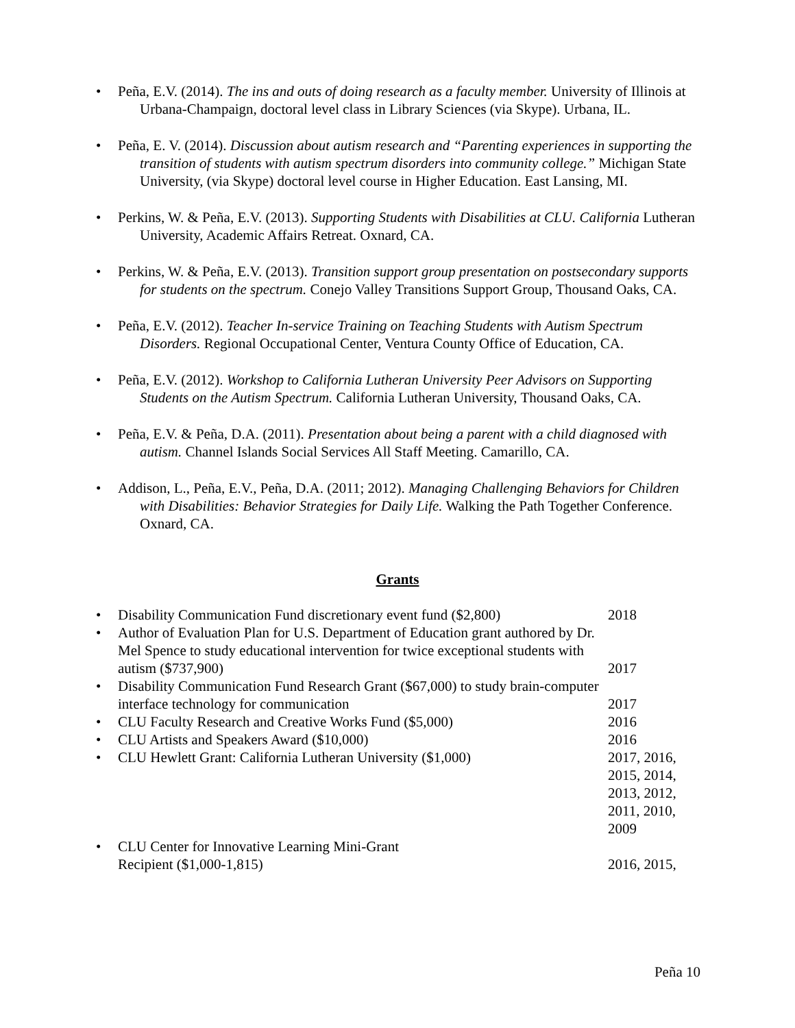• Peña, E.V. (2014). The ins and outs of doing research as a faculty member. University of Illinois at Urbana-Champaign, doctoral level class in Library Sciences (via Skype). Urbana, IL.
• Peña, E. V. (2014). Discussion about autism research and “Parenting experiences in supporting the transition of students with autism spectrum disorders into community college.” Michigan State University, (via Skype) doctoral level course in Higher Education. East Lansing, MI.
• Perkins, W. & Peña, E.V. (2013). Supporting Students with Disabilities at CLU. California Lutheran University, Academic Affairs Retreat. Oxnard, CA.
• Perkins, W. & Peña, E.V. (2013). Transition support group presentation on postsecondary supports for students on the spectrum. Conejo Valley Transitions Support Group, Thousand Oaks, CA.
• Peña, E.V. (2012). Teacher In-service Training on Teaching Students with Autism Spectrum Disorders. Regional Occupational Center, Ventura County Office of Education, CA.
• Peña, E.V. (2012). Workshop to California Lutheran University Peer Advisors on Supporting Students on the Autism Spectrum. California Lutheran University, Thousand Oaks, CA.
• Peña, E.V. & Peña, D.A. (2011). Presentation about being a parent with a child diagnosed with autism. Channel Islands Social Services All Staff Meeting. Camarillo, CA.
• Addison, L., Peña, E.V., Peña, D.A. (2011; 2012). Managing Challenging Behaviors for Children with Disabilities: Behavior Strategies for Daily Life. Walking the Path Together Conference. Oxnard, CA.
Grants
| • | Disability Communication Fund discretionary event fund ($2,800) | 2018 |
| • | Author of Evaluation Plan for U.S. Department of Education grant authored by Dr. Mel Spence to study educational intervention for twice exceptional students with autism ($737,900) | 2017 |
| • | Disability Communication Fund Research Grant ($67,000) to study brain-computer interface technology for communication | 2017 |
| • | CLU Faculty Research and Creative Works Fund ($5,000) | 2016 |
| • | CLU Artists and Speakers Award ($10,000) | 2016 |
| • | CLU Hewlett Grant: California Lutheran University ($1,000) | 2017, 2016, 2015, 2014, 2013, 2012, 2011, 2010, 2009 |
| • | CLU Center for Innovative Learning Mini-Grant Recipient ($1,000-1,815) | 2016, 2015, |
Peña 10